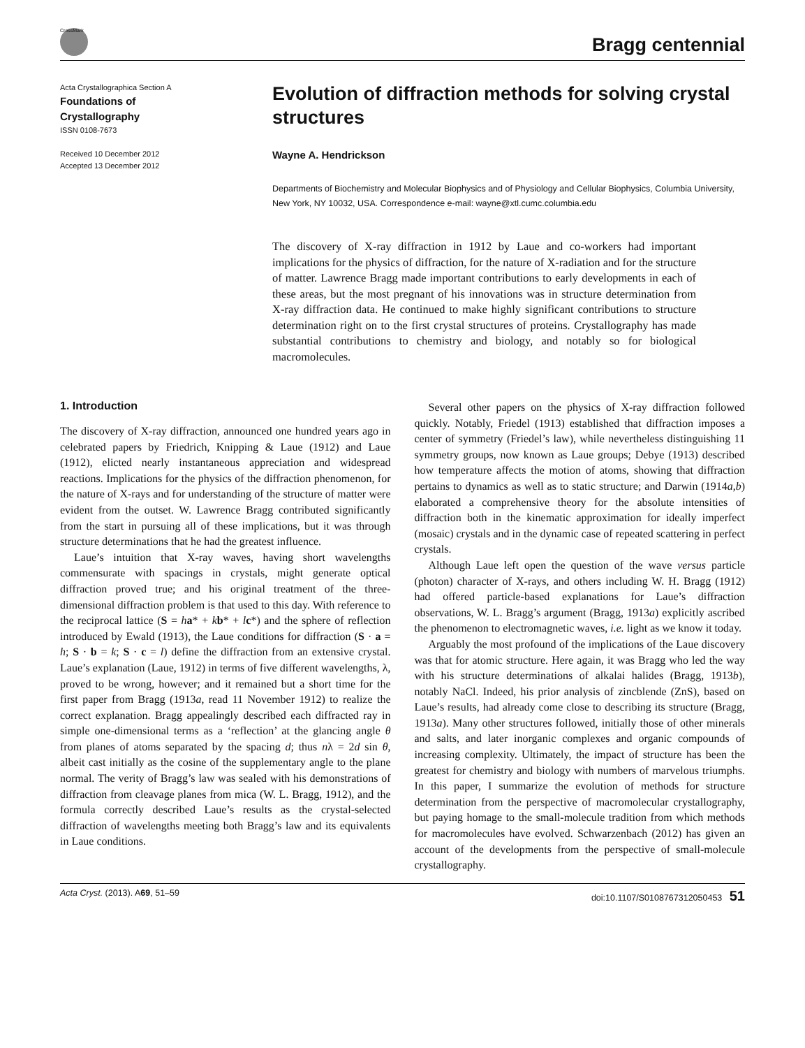CrossMark
Bragg centennial
Acta Crystallographica Section A
Foundations of
Crystallography
ISSN 0108-7673
Received 10 December 2012
Accepted 13 December 2012
Evolution of diffraction methods for solving crystal structures
Wayne A. Hendrickson
Departments of Biochemistry and Molecular Biophysics and of Physiology and Cellular Biophysics, Columbia University, New York, NY 10032, USA. Correspondence e-mail: wayne@xtl.cumc.columbia.edu
The discovery of X-ray diffraction in 1912 by Laue and co-workers had important implications for the physics of diffraction, for the nature of X-radiation and for the structure of matter. Lawrence Bragg made important contributions to early developments in each of these areas, but the most pregnant of his innovations was in structure determination from X-ray diffraction data. He continued to make highly significant contributions to structure determination right on to the first crystal structures of proteins. Crystallography has made substantial contributions to chemistry and biology, and notably so for biological macromolecules.
1. Introduction
The discovery of X-ray diffraction, announced one hundred years ago in celebrated papers by Friedrich, Knipping & Laue (1912) and Laue (1912), elicted nearly instantaneous appreciation and widespread reactions. Implications for the physics of the diffraction phenomenon, for the nature of X-rays and for understanding of the structure of matter were evident from the outset. W. Lawrence Bragg contributed significantly from the start in pursuing all of these implications, but it was through structure determinations that he had the greatest influence.
Laue’s intuition that X-ray waves, having short wavelengths commensurate with spacings in crystals, might generate optical diffraction proved true; and his original treatment of the three-dimensional diffraction problem is that used to this day. With reference to the reciprocal lattice (S = ha* + kb* + lc*) and the sphere of reflection introduced by Ewald (1913), the Laue conditions for diffraction (S · a = h; S · b = k; S · c = l) define the diffraction from an extensive crystal. Laue’s explanation (Laue, 1912) in terms of five different wavelengths, λ, proved to be wrong, however; and it remained but a short time for the first paper from Bragg (1913a, read 11 November 1912) to realize the correct explanation. Bragg appealingly described each diffracted ray in simple one-dimensional terms as a ‘reflection’ at the glancing angle θ from planes of atoms separated by the spacing d; thus nλ = 2d sin θ, albeit cast initially as the cosine of the supplementary angle to the plane normal. The verity of Bragg’s law was sealed with his demonstrations of diffraction from cleavage planes from mica (W. L. Bragg, 1912), and the formula correctly described Laue’s results as the crystal-selected diffraction of wavelengths meeting both Bragg’s law and its equivalents in Laue conditions.
Several other papers on the physics of X-ray diffraction followed quickly. Notably, Friedel (1913) established that diffraction imposes a center of symmetry (Friedel’s law), while nevertheless distinguishing 11 symmetry groups, now known as Laue groups; Debye (1913) described how temperature affects the motion of atoms, showing that diffraction pertains to dynamics as well as to static structure; and Darwin (1914a,b) elaborated a comprehensive theory for the absolute intensities of diffraction both in the kinematic approximation for ideally imperfect (mosaic) crystals and in the dynamic case of repeated scattering in perfect crystals.
Although Laue left open the question of the wave versus particle (photon) character of X-rays, and others including W. H. Bragg (1912) had offered particle-based explanations for Laue’s diffraction observations, W. L. Bragg’s argument (Bragg, 1913a) explicitly ascribed the phenomenon to electromagnetic waves, i.e. light as we know it today.
Arguably the most profound of the implications of the Laue discovery was that for atomic structure. Here again, it was Bragg who led the way with his structure determinations of alkalai halides (Bragg, 1913b), notably NaCl. Indeed, his prior analysis of zincblende (ZnS), based on Laue’s results, had already come close to describing its structure (Bragg, 1913a). Many other structures followed, initially those of other minerals and salts, and later inorganic complexes and organic compounds of increasing complexity. Ultimately, the impact of structure has been the greatest for chemistry and biology with numbers of marvelous triumphs. In this paper, I summarize the evolution of methods for structure determination from the perspective of macromolecular crystallography, but paying homage to the small-molecule tradition from which methods for macromolecules have evolved. Schwarzenbach (2012) has given an account of the developments from the perspective of small-molecule crystallography.
Acta Cryst. (2013). A69, 51–59 doi:10.1107/S0108767312050453 51